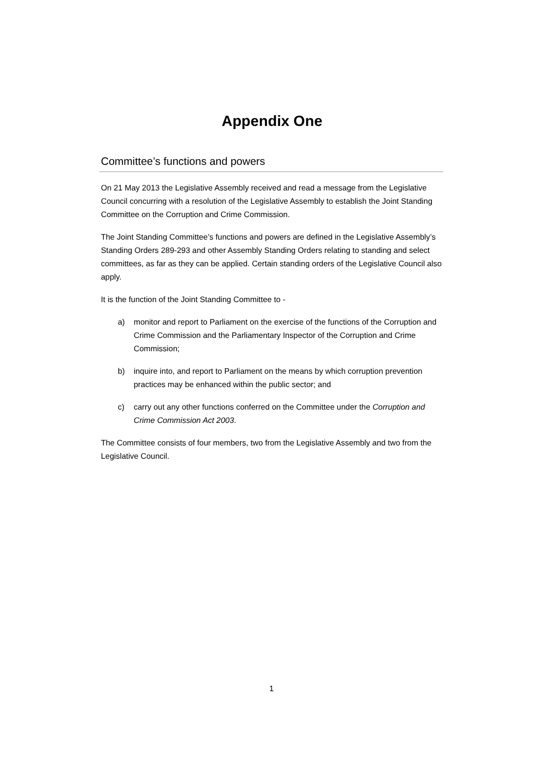Appendix One
Committee’s functions and powers
On 21 May 2013 the Legislative Assembly received and read a message from the Legislative Council concurring with a resolution of the Legislative Assembly to establish the Joint Standing Committee on the Corruption and Crime Commission.
The Joint Standing Committee’s functions and powers are defined in the Legislative Assembly’s Standing Orders 289-293 and other Assembly Standing Orders relating to standing and select committees, as far as they can be applied. Certain standing orders of the Legislative Council also apply.
It is the function of the Joint Standing Committee to -
a) monitor and report to Parliament on the exercise of the functions of the Corruption and Crime Commission and the Parliamentary Inspector of the Corruption and Crime Commission;
b) inquire into, and report to Parliament on the means by which corruption prevention practices may be enhanced within the public sector; and
c) carry out any other functions conferred on the Committee under the Corruption and Crime Commission Act 2003.
The Committee consists of four members, two from the Legislative Assembly and two from the Legislative Council.
1